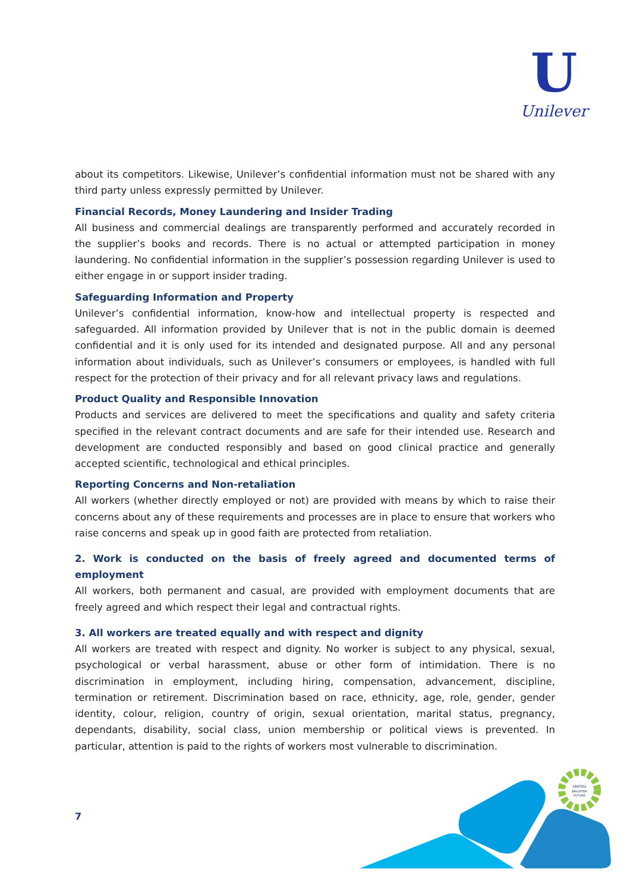U
Unilever
about its competitors. Likewise, Unilever’s confidential information must not be shared with any third party unless expressly permitted by Unilever.
Financial Records, Money Laundering and Insider Trading
All business and commercial dealings are transparently performed and accurately recorded in the supplier’s books and records. There is no actual or attempted participation in money laundering. No confidential information in the supplier’s possession regarding Unilever is used to either engage in or support insider trading.
Safeguarding Information and Property
Unilever’s confidential information, know-how and intellectual property is respected and safeguarded. All information provided by Unilever that is not in the public domain is deemed confidential and it is only used for its intended and designated purpose. All and any personal information about individuals, such as Unilever’s consumers or employees, is handled with full respect for the protection of their privacy and for all relevant privacy laws and regulations.
Product Quality and Responsible Innovation
Products and services are delivered to meet the specifications and quality and safety criteria specified in the relevant contract documents and are safe for their intended use. Research and development are conducted responsibly and based on good clinical practice and generally accepted scientific, technological and ethical principles.
Reporting Concerns and Non-retaliation
All workers (whether directly employed or not) are provided with means by which to raise their concerns about any of these requirements and processes are in place to ensure that workers who raise concerns and speak up in good faith are protected from retaliation.
2. Work is conducted on the basis of freely agreed and documented terms of employment
All workers, both permanent and casual, are provided with employment documents that are freely agreed and which respect their legal and contractual rights.
3. All workers are treated equally and with respect and dignity
All workers are treated with respect and dignity. No worker is subject to any physical, sexual, psychological or verbal harassment, abuse or other form of intimidation. There is no discrimination in employment, including hiring, compensation, advancement, discipline, termination or retirement. Discrimination based on race, ethnicity, age, role, gender, gender identity, colour, religion, country of origin, sexual orientation, marital status, pregnancy, dependants, disability, social class, union membership or political views is prevented. In particular, attention is paid to the rights of workers most vulnerable to discrimination.
7
UNITED
BRIGHTER
FUTURE